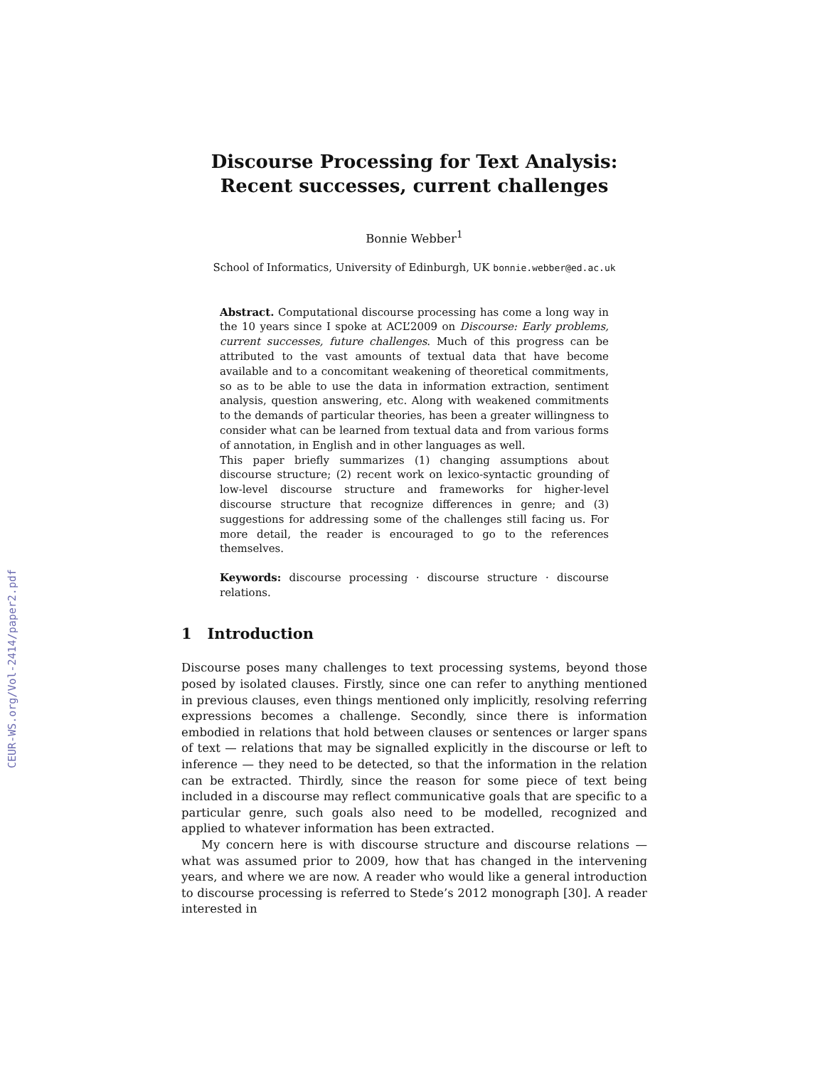CEUR-WS.org/Vol-2414/paper2.pdf
Discourse Processing for Text Analysis:
Recent successes, current challenges
Bonnie Webber<sup>1</sup>
School of Informatics, University of Edinburgh, UK bonnie.webber@ed.ac.uk
Abstract. Computational discourse processing has come a long way in the 10 years since I spoke at ACL’2009 on Discourse: Early problems, current successes, future challenges. Much of this progress can be attributed to the vast amounts of textual data that have become available and to a concomitant weakening of theoretical commitments, so as to be able to use the data in information extraction, sentiment analysis, question answering, etc. Along with weakened commitments to the demands of particular theories, has been a greater willingness to consider what can be learned from textual data and from various forms of annotation, in English and in other languages as well.
This paper briefly summarizes (1) changing assumptions about discourse structure; (2) recent work on lexico-syntactic grounding of low-level discourse structure and frameworks for higher-level discourse structure that recognize differences in genre; and (3) suggestions for addressing some of the challenges still facing us. For more detail, the reader is encouraged to go to the references themselves.
Keywords: discourse processing · discourse structure · discourse relations.
1 Introduction
Discourse poses many challenges to text processing systems, beyond those posed by isolated clauses. Firstly, since one can refer to anything mentioned in previous clauses, even things mentioned only implicitly, resolving referring expressions becomes a challenge. Secondly, since there is information embodied in relations that hold between clauses or sentences or larger spans of text — relations that may be signalled explicitly in the discourse or left to inference — they need to be detected, so that the information in the relation can be extracted. Thirdly, since the reason for some piece of text being included in a discourse may reflect communicative goals that are specific to a particular genre, such goals also need to be modelled, recognized and applied to whatever information has been extracted.
My concern here is with discourse structure and discourse relations — what was assumed prior to 2009, how that has changed in the intervening years, and where we are now. A reader who would like a general introduction to discourse processing is referred to Stede’s 2012 monograph [30]. A reader interested in